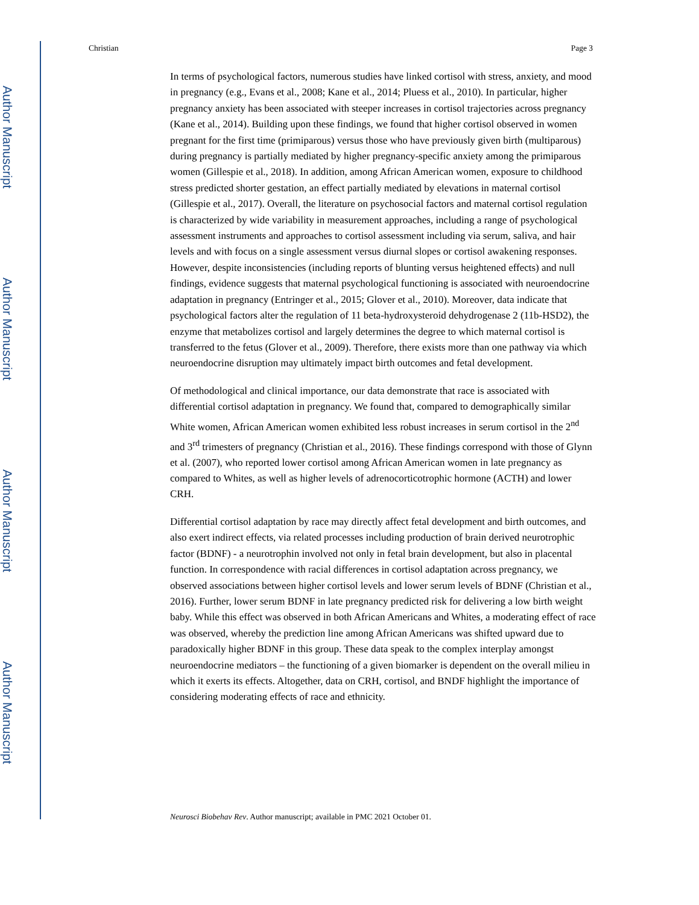Author Manuscript
Author Manuscript
Author Manuscript
Author Manuscript
Christian Page 3
In terms of psychological factors, numerous studies have linked cortisol with stress, anxiety, and mood in pregnancy (e.g., Evans et al., 2008; Kane et al., 2014; Pluess et al., 2010). In particular, higher pregnancy anxiety has been associated with steeper increases in cortisol trajectories across pregnancy (Kane et al., 2014). Building upon these findings, we found that higher cortisol observed in women pregnant for the first time (primiparous) versus those who have previously given birth (multiparous) during pregnancy is partially mediated by higher pregnancy-specific anxiety among the primiparous women (Gillespie et al., 2018). In addition, among African American women, exposure to childhood stress predicted shorter gestation, an effect partially mediated by elevations in maternal cortisol (Gillespie et al., 2017). Overall, the literature on psychosocial factors and maternal cortisol regulation is characterized by wide variability in measurement approaches, including a range of psychological assessment instruments and approaches to cortisol assessment including via serum, saliva, and hair levels and with focus on a single assessment versus diurnal slopes or cortisol awakening responses. However, despite inconsistencies (including reports of blunting versus heightened effects) and null findings, evidence suggests that maternal psychological functioning is associated with neuroendocrine adaptation in pregnancy (Entringer et al., 2015; Glover et al., 2010). Moreover, data indicate that psychological factors alter the regulation of 11 beta-hydroxysteroid dehydrogenase 2 (11b-HSD2), the enzyme that metabolizes cortisol and largely determines the degree to which maternal cortisol is transferred to the fetus (Glover et al., 2009). Therefore, there exists more than one pathway via which neuroendocrine disruption may ultimately impact birth outcomes and fetal development.
Of methodological and clinical importance, our data demonstrate that race is associated with differential cortisol adaptation in pregnancy. We found that, compared to demographically similar White women, African American women exhibited less robust increases in serum cortisol in the 2<sup>nd</sup> and 3<sup>rd</sup> trimesters of pregnancy (Christian et al., 2016). These findings correspond with those of Glynn et al. (2007), who reported lower cortisol among African American women in late pregnancy as compared to Whites, as well as higher levels of adrenocorticotrophic hormone (ACTH) and lower CRH.
Differential cortisol adaptation by race may directly affect fetal development and birth outcomes, and also exert indirect effects, via related processes including production of brain derived neurotrophic factor (BDNF) - a neurotrophin involved not only in fetal brain development, but also in placental function. In correspondence with racial differences in cortisol adaptation across pregnancy, we observed associations between higher cortisol levels and lower serum levels of BDNF (Christian et al., 2016). Further, lower serum BDNF in late pregnancy predicted risk for delivering a low birth weight baby. While this effect was observed in both African Americans and Whites, a moderating effect of race was observed, whereby the prediction line among African Americans was shifted upward due to paradoxically higher BDNF in this group. These data speak to the complex interplay amongst neuroendocrine mediators – the functioning of a given biomarker is dependent on the overall milieu in which it exerts its effects. Altogether, data on CRH, cortisol, and BNDF highlight the importance of considering moderating effects of race and ethnicity.
Neurosci Biobehav Rev. Author manuscript; available in PMC 2021 October 01.